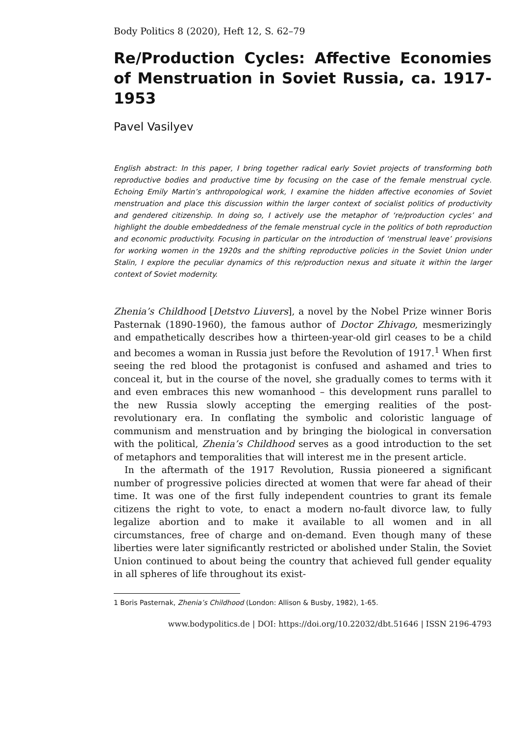Body Politics 8 (2020), Heft 12, S. 62–79
Re/Production Cycles: Affective Economies of Menstruation in Soviet Russia, ca. 1917-1953
Pavel Vasilyev
English abstract: In this paper, I bring together radical early Soviet projects of transforming both reproductive bodies and productive time by focusing on the case of the female menstrual cycle. Echoing Emily Martin’s anthropological work, I examine the hidden affective economies of Soviet menstruation and place this discussion within the larger context of socialist politics of productivity and gendered citizenship. In doing so, I actively use the metaphor of ‘re/production cycles’ and highlight the double embeddedness of the female menstrual cycle in the politics of both reproduction and economic productivity. Focusing in particular on the introduction of ‘menstrual leave’ provisions for working women in the 1920s and the shifting reproductive policies in the Soviet Union under Stalin, I explore the peculiar dynamics of this re/production nexus and situate it within the larger context of Soviet modernity.
Zhenia’s Childhood [Detstvo Liuvers], a novel by the Nobel Prize winner Boris Pasternak (1890-1960), the famous author of Doctor Zhivago, mesmerizingly and empathetically describes how a thirteen-year-old girl ceases to be a child and becomes a woman in Russia just before the Revolution of 1917.<sup>1</sup> When first seeing the red blood the protagonist is confused and ashamed and tries to conceal it, but in the course of the novel, she gradually comes to terms with it and even embraces this new womanhood – this development runs parallel to the new Russia slowly accepting the emerging realities of the post-revolutionary era. In conflating the symbolic and coloristic language of communism and menstruation and by bringing the biological in conversation with the political, Zhenia’s Childhood serves as a good introduction to the set of metaphors and temporalities that will interest me in the present article.
In the aftermath of the 1917 Revolution, Russia pioneered a significant number of progressive policies directed at women that were far ahead of their time. It was one of the first fully independent countries to grant its female citizens the right to vote, to enact a modern no-fault divorce law, to fully legalize abortion and to make it available to all women and in all circumstances, free of charge and on-demand. Even though many of these liberties were later significantly restricted or abolished under Stalin, the Soviet Union continued to about being the country that achieved full gender equality in all spheres of life throughout its exist-
1 Boris Pasternak, Zhenia’s Childhood (London: Allison & Busby, 1982), 1-65.
www.bodypolitics.de | DOI: https://doi.org/10.22032/dbt.51646 | ISSN 2196-4793